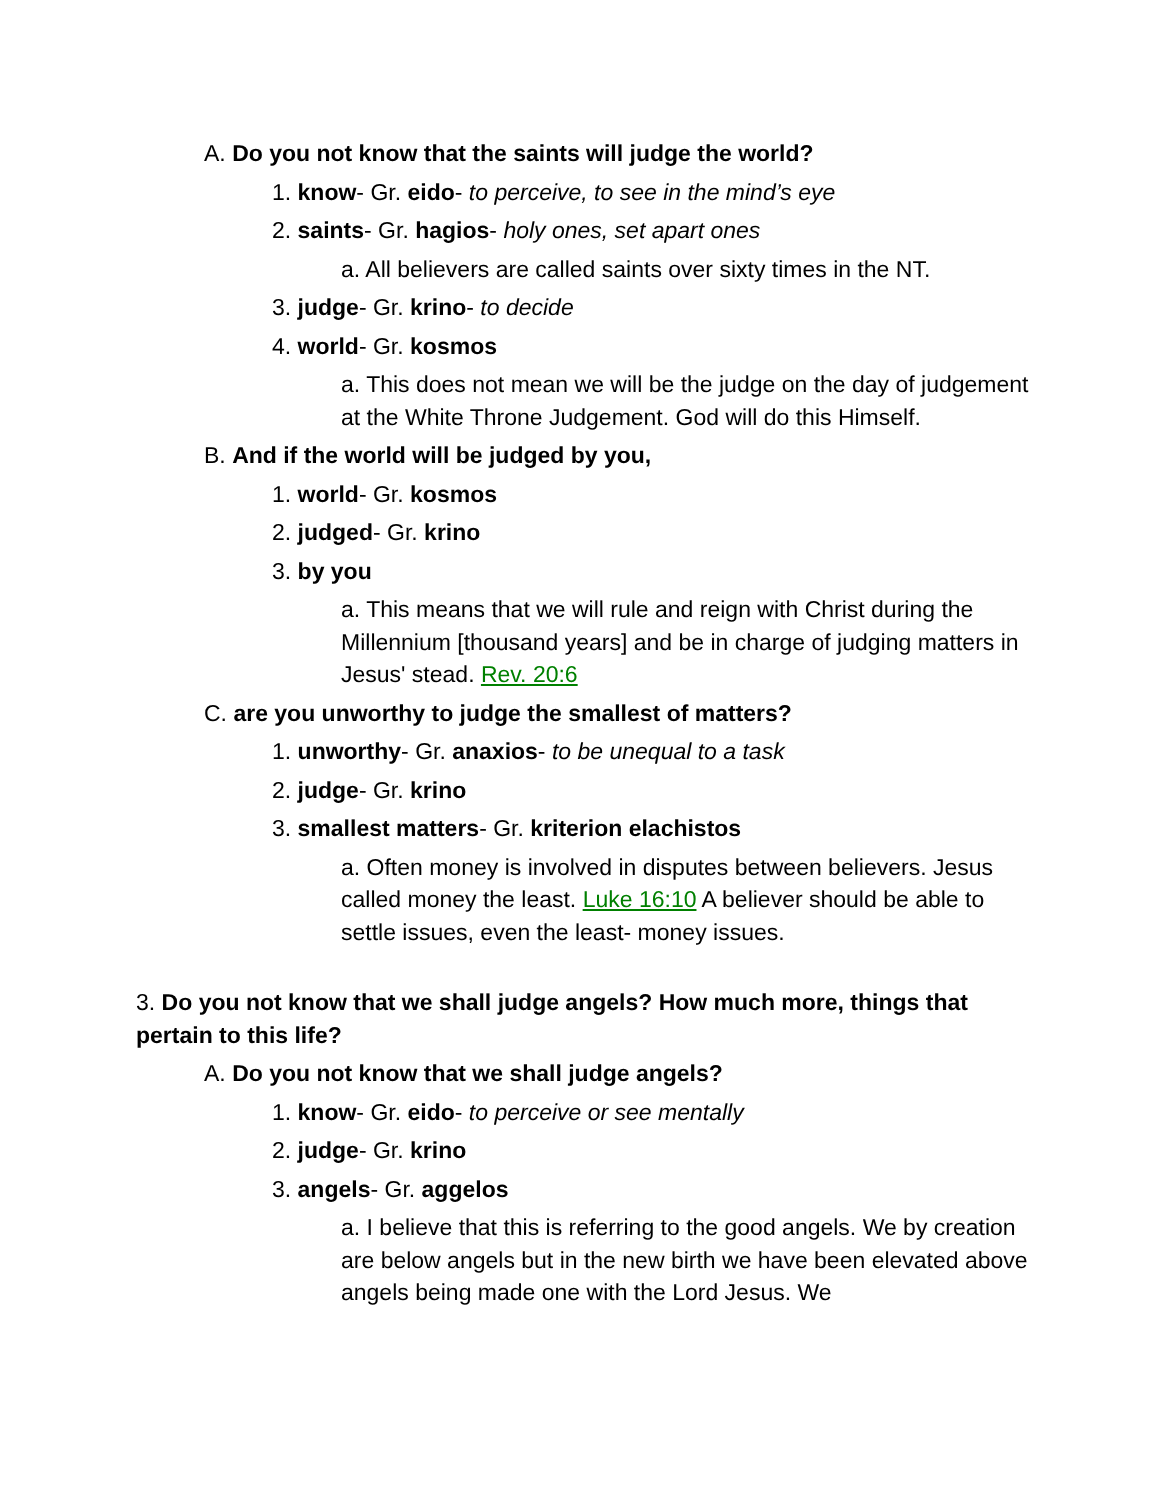A. Do you not know that the saints will judge the world?
1. know- Gr. eido- to perceive, to see in the mind’s eye
2. saints- Gr. hagios- holy ones, set apart ones
a. All believers are called saints over sixty times in the NT.
3. judge- Gr. krino- to decide
4. world- Gr. kosmos
a. This does not mean we will be the judge on the day of judgement at the White Throne Judgement. God will do this Himself.
B. And if the world will be judged by you,
1. world- Gr. kosmos
2. judged- Gr. krino
3. by you
a. This means that we will rule and reign with Christ during the Millennium [thousand years] and be in charge of judging matters in Jesus' stead. Rev. 20:6
C. are you unworthy to judge the smallest of matters?
1. unworthy- Gr. anaxios- to be unequal to a task
2. judge- Gr. krino
3. smallest matters- Gr. kriterion elachistos
a. Often money is involved in disputes between believers. Jesus called money the least. Luke 16:10 A believer should be able to settle issues, even the least- money issues.
3. Do you not know that we shall judge angels? How much more, things that pertain to this life?
A. Do you not know that we shall judge angels?
1. know- Gr. eido- to perceive or see mentally
2. judge- Gr. krino
3. angels- Gr. aggelos
a. I believe that this is referring to the good angels. We by creation are below angels but in the new birth we have been elevated above angels being made one with the Lord Jesus. We